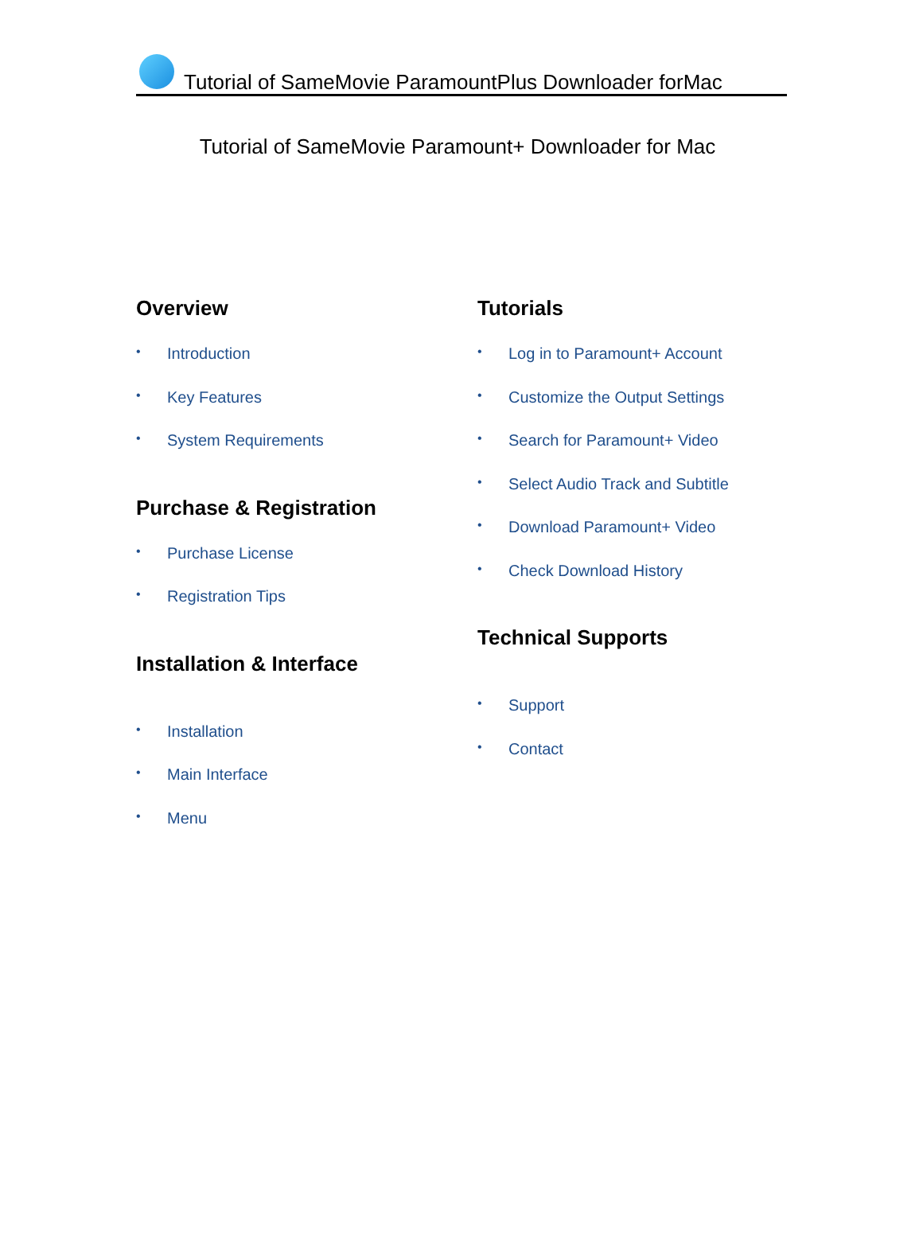Tutorial of SameMovie ParamountPlus Downloader forMac
Tutorial of SameMovie Paramount+ Downloader for Mac
Overview
• Introduction
• Key Features
• System Requirements
Purchase & Registration
• Purchase License
• Registration Tips
Installation & Interface
• Installation
• Main Interface
• Menu
Tutorials
• Log in to Paramount+ Account
• Customize the Output Settings
• Search for Paramount+ Video
• Select Audio Track and Subtitle
• Download Paramount+ Video
• Check Download History
Technical Supports
• Support
• Contact